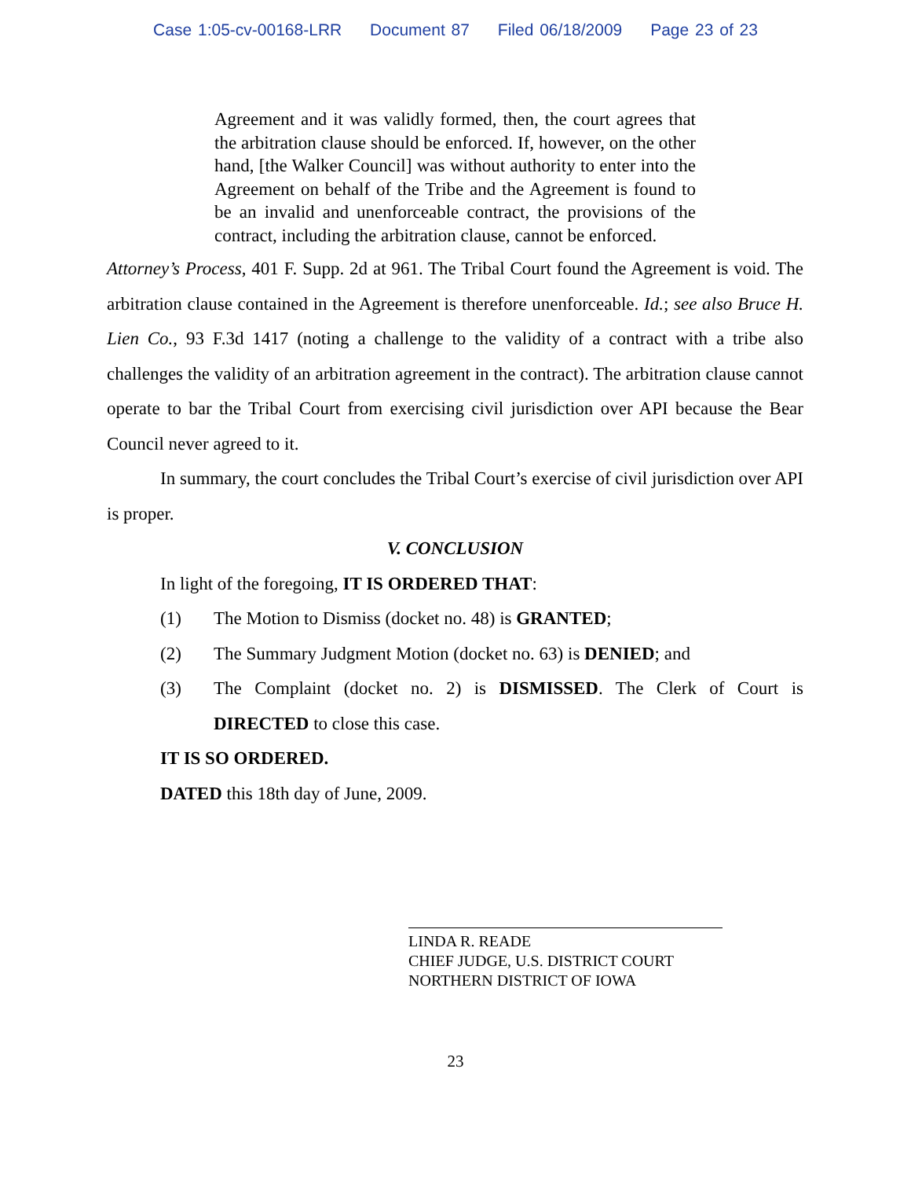Case 1:05-cv-00168-LRR Document 87 Filed 06/18/2009 Page 23 of 23
Agreement and it was validly formed, then, the court agrees that the arbitration clause should be enforced. If, however, on the other hand, [the Walker Council] was without authority to enter into the Agreement on behalf of the Tribe and the Agreement is found to be an invalid and unenforceable contract, the provisions of the contract, including the arbitration clause, cannot be enforced.
Attorney’s Process, 401 F. Supp. 2d at 961. The Tribal Court found the Agreement is void. The arbitration clause contained in the Agreement is therefore unenforceable. Id.; see also Bruce H. Lien Co., 93 F.3d 1417 (noting a challenge to the validity of a contract with a tribe also challenges the validity of an arbitration agreement in the contract). The arbitration clause cannot operate to bar the Tribal Court from exercising civil jurisdiction over API because the Bear Council never agreed to it.
In summary, the court concludes the Tribal Court’s exercise of civil jurisdiction over API is proper.
V. CONCLUSION
In light of the foregoing, IT IS ORDERED THAT:
(1) The Motion to Dismiss (docket no. 48) is GRANTED;
(2) The Summary Judgment Motion (docket no. 63) is DENIED; and
(3) The Complaint (docket no. 2) is DISMISSED. The Clerk of Court is DIRECTED to close this case.
IT IS SO ORDERED.
DATED this 18th day of June, 2009.
LINDA R. READE
CHIEF JUDGE, U.S. DISTRICT COURT
NORTHERN DISTRICT OF IOWA
23